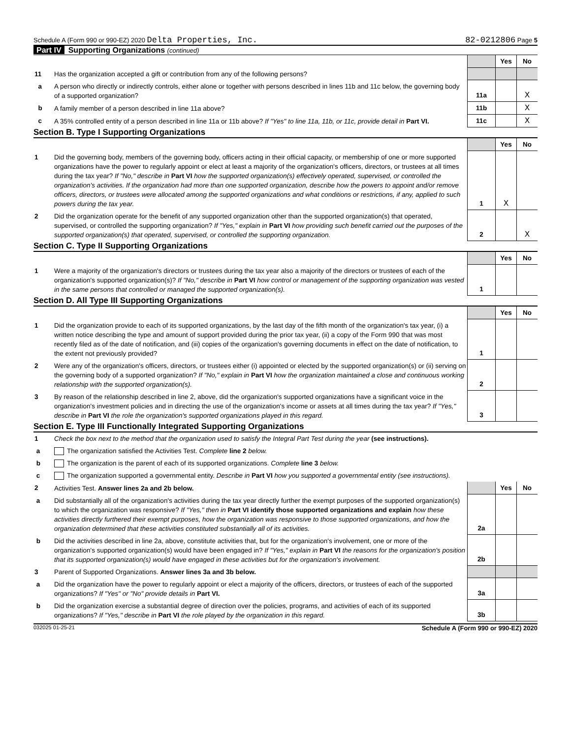Schedule A (Form 990 or 990-EZ) 2020 Delta Properties, Inc. 82-0212806 Page 5
Part IV Supporting Organizations (continued)
| | | | Yes | No |
| 11 | Has the organization accepted a gift or contribution from any of the following persons? | | | |
| a | A person who directly or indirectly controls, either alone or together with persons described in lines 11b and 11c below, the governing body of a supported organization? | 11a | | X |
| b | A family member of a person described in line 11a above? | 11b | | X |
| c | A 35% controlled entity of a person described in line 11a or 11b above? If "Yes" to line 11a, 11b, or 11c, provide detail in Part VI. | 11c | | X |
Section B. Type I Supporting Organizations
| | | | Yes | No |
| 1 | Did the governing body, members of the governing body, officers acting in their official capacity, or membership of one or more supported organizations have the power to regularly appoint or elect at least a majority of the organization's officers, directors, or trustees at all times during the tax year? If "No," describe in Part VI how the supported organization(s) effectively operated, supervised, or controlled the organization's activities. If the organization had more than one supported organization, describe how the powers to appoint and/or remove officers, directors, or trustees were allocated among the supported organizations and what conditions or restrictions, if any, applied to such powers during the tax year. | 1 | X | |
| 2 | Did the organization operate for the benefit of any supported organization other than the supported organization(s) that operated, supervised, or controlled the supporting organization? If "Yes," explain in Part VI how providing such benefit carried out the purposes of the supported organization(s) that operated, supervised, or controlled the supporting organization. | 2 | | X |
Section C. Type II Supporting Organizations
| | | | Yes | No |
| 1 | Were a majority of the organization's directors or trustees during the tax year also a majority of the directors or trustees of each of the organization's supported organization(s)? If "No," describe in Part VI how control or management of the supporting organization was vested in the same persons that controlled or managed the supported organization(s). | 1 | | |
Section D. All Type III Supporting Organizations
| | | | Yes | No |
| 1 | Did the organization provide to each of its supported organizations, by the last day of the fifth month of the organization's tax year, (i) a written notice describing the type and amount of support provided during the prior tax year, (ii) a copy of the Form 990 that was most recently filed as of the date of notification, and (iii) copies of the organization's governing documents in effect on the date of notification, to the extent not previously provided? | 1 | | |
| 2 | Were any of the organization's officers, directors, or trustees either (i) appointed or elected by the supported organization(s) or (ii) serving on the governing body of a supported organization? If "No," explain in Part VI how the organization maintained a close and continuous working relationship with the supported organization(s). | 2 | | |
| 3 | By reason of the relationship described in line 2, above, did the organization's supported organizations have a significant voice in the organization's investment policies and in directing the use of the organization's income or assets at all times during the tax year? If "Yes," describe in Part VI the role the organization's supported organizations played in this regard. | 3 | | |
Section E. Type III Functionally Integrated Supporting Organizations
| 1 | Check the box next to the method that the organization used to satisfy the Integral Part Test during the year (see instructions). | | | |
| a | The organization satisfied the Activities Test. Complete line 2 below. | | | |
| b | The organization is the parent of each of its supported organizations. Complete line 3 below. | | | |
| c | The organization supported a governmental entity. Describe in Part VI how you supported a governmental entity (see instructions). | | | |
| 2 | Activities Test. Answer lines 2a and 2b below. | | Yes | No |
| a | Did substantially all of the organization's activities during the tax year directly further the exempt purposes of the supported organization(s) to which the organization was responsive? If "Yes," then in Part VI identify those supported organizations and explain how these activities directly furthered their exempt purposes, how the organization was responsive to those supported organizations, and how the organization determined that these activities constituted substantially all of its activities. | 2a | | |
| b | Did the activities described in line 2a, above, constitute activities that, but for the organization's involvement, one or more of the organization's supported organization(s) would have been engaged in? If "Yes," explain in Part VI the reasons for the organization's position that its supported organization(s) would have engaged in these activities but for the organization's involvement. | 2b | | |
| 3 | Parent of Supported Organizations. Answer lines 3a and 3b below. | | | |
| a | Did the organization have the power to regularly appoint or elect a majority of the officers, directors, or trustees of each of the supported organizations? If "Yes" or "No" provide details in Part VI. | 3a | | |
| b | Did the organization exercise a substantial degree of direction over the policies, programs, and activities of each of its supported organizations? If "Yes," describe in Part VI the role played by the organization in this regard. | 3b | | |
032025 01-25-21 Schedule A (Form 990 or 990-EZ) 2020